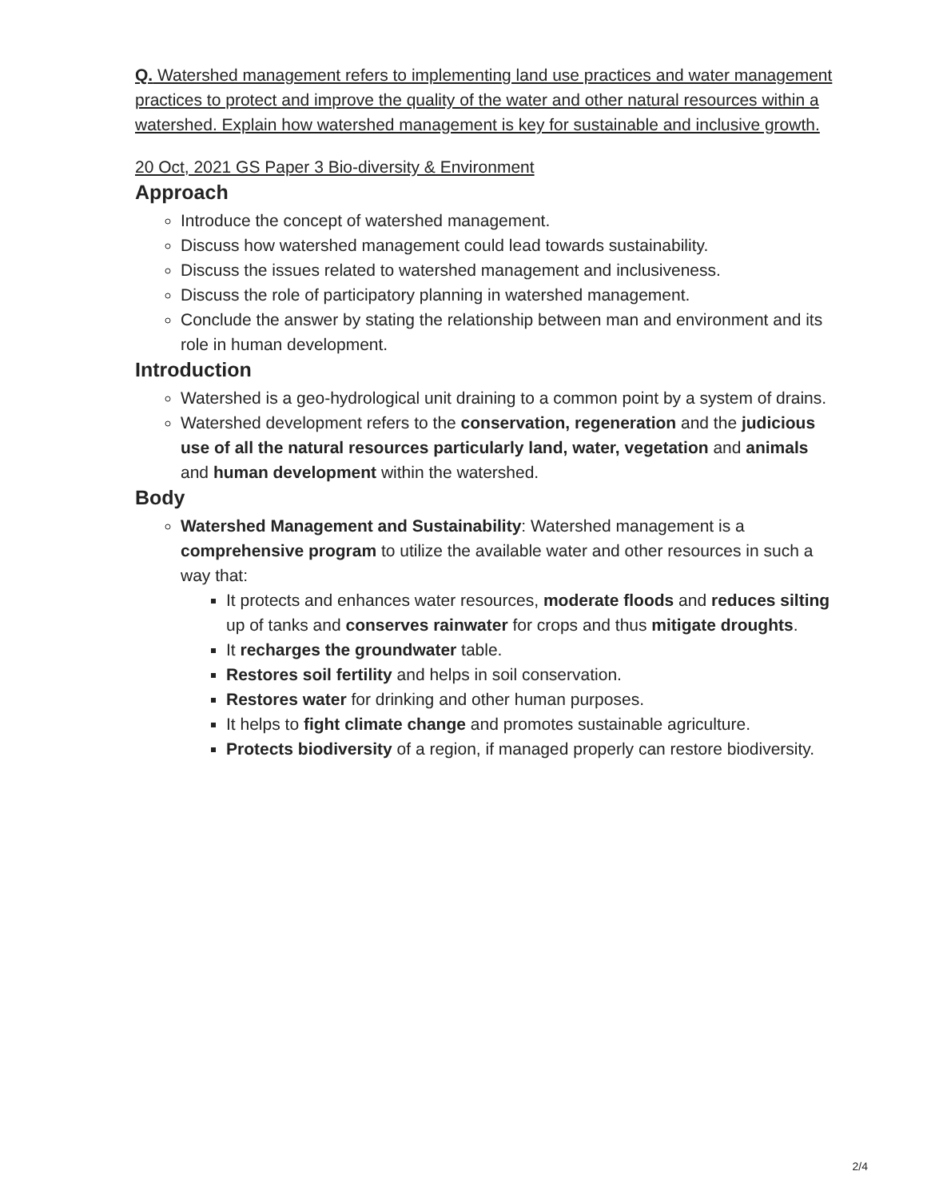Q. Watershed management refers to implementing land use practices and water management practices to protect and improve the quality of the water and other natural resources within a watershed. Explain how watershed management is key for sustainable and inclusive growth.
20 Oct, 2021 GS Paper 3 Bio-diversity & Environment
Approach
Introduce the concept of watershed management.
Discuss how watershed management could lead towards sustainability.
Discuss the issues related to watershed management and inclusiveness.
Discuss the role of participatory planning in watershed management.
Conclude the answer by stating the relationship between man and environment and its role in human development.
Introduction
Watershed is a geo-hydrological unit draining to a common point by a system of drains.
Watershed development refers to the conservation, regeneration and the judicious use of all the natural resources particularly land, water, vegetation and animals and human development within the watershed.
Body
Watershed Management and Sustainability: Watershed management is a comprehensive program to utilize the available water and other resources in such a way that:
It protects and enhances water resources, moderate floods and reduces silting up of tanks and conserves rainwater for crops and thus mitigate droughts.
It recharges the groundwater table.
Restores soil fertility and helps in soil conservation.
Restores water for drinking and other human purposes.
It helps to fight climate change and promotes sustainable agriculture.
Protects biodiversity of a region, if managed properly can restore biodiversity.
2/4